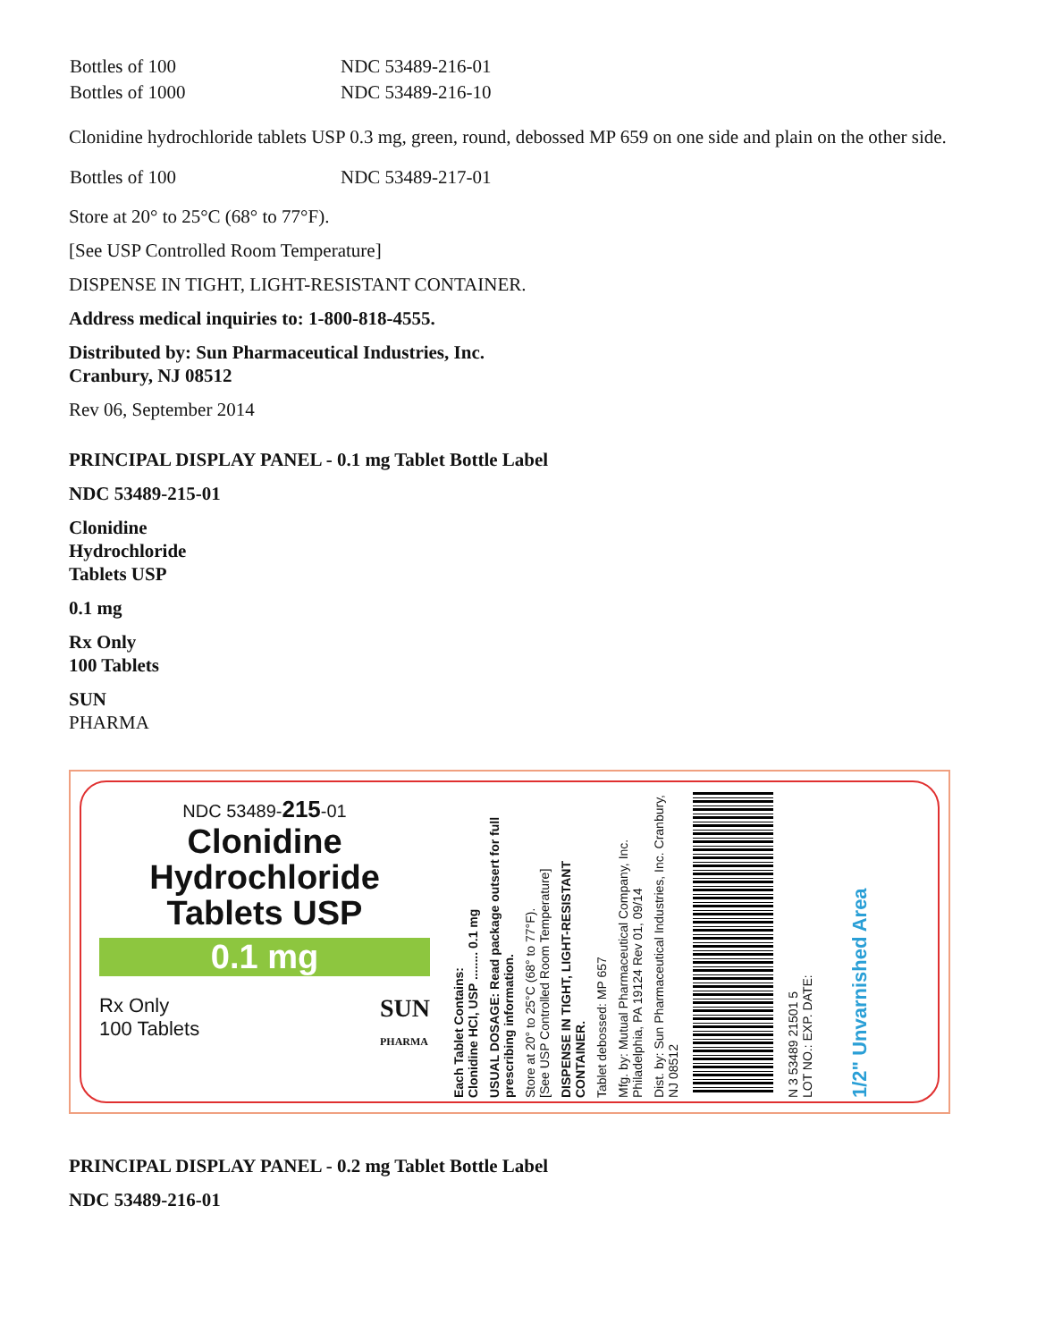| Bottles of 100 | NDC 53489-216-01 |
| Bottles of 1000 | NDC 53489-216-10 |
Clonidine hydrochloride tablets USP 0.3 mg, green, round, debossed MP 659 on one side and plain on the other side.
| Bottles of 100 | NDC 53489-217-01 |
Store at 20° to 25°C (68° to 77°F).
[See USP Controlled Room Temperature]
DISPENSE IN TIGHT, LIGHT-RESISTANT CONTAINER.
Address medical inquiries to: 1-800-818-4555.
Distributed by: Sun Pharmaceutical Industries, Inc.
Cranbury, NJ 08512
Rev 06, September 2014
PRINCIPAL DISPLAY PANEL - 0.1 mg Tablet Bottle Label
NDC 53489-215-01
Clonidine
Hydrochloride
Tablets USP
0.1 mg
Rx Only
100 Tablets
SUN
PHARMA
NDC 53489-215-01
Clonidine
Hydrochloride
Tablets USP
0.1 mg
Rx Only
100 Tablets
SUN
PHARMA
Each Tablet Contains:
Clonidine HCl, USP ........ 0.1 mg
USUAL DOSAGE: Read package outsert for full prescribing information.
Store at 20° to 25°C (68° to 77°F).
[See USP Controlled Room Temperature]
DISPENSE IN TIGHT, LIGHT-RESISTANT CONTAINER.
Tablet debossed: MP 657
Mfg. by: Mutual Pharmaceutical Company, Inc. Philadelphia, PA 19124 Rev 01, 09/14
Dist. by: Sun Pharmaceutical Industries, Inc. Cranbury, NJ 08512
N 3 53489 21501 5
LOT NO.: EXP. DATE:
1/2" Unvarnished Area
PRINCIPAL DISPLAY PANEL - 0.2 mg Tablet Bottle Label
NDC 53489-216-01